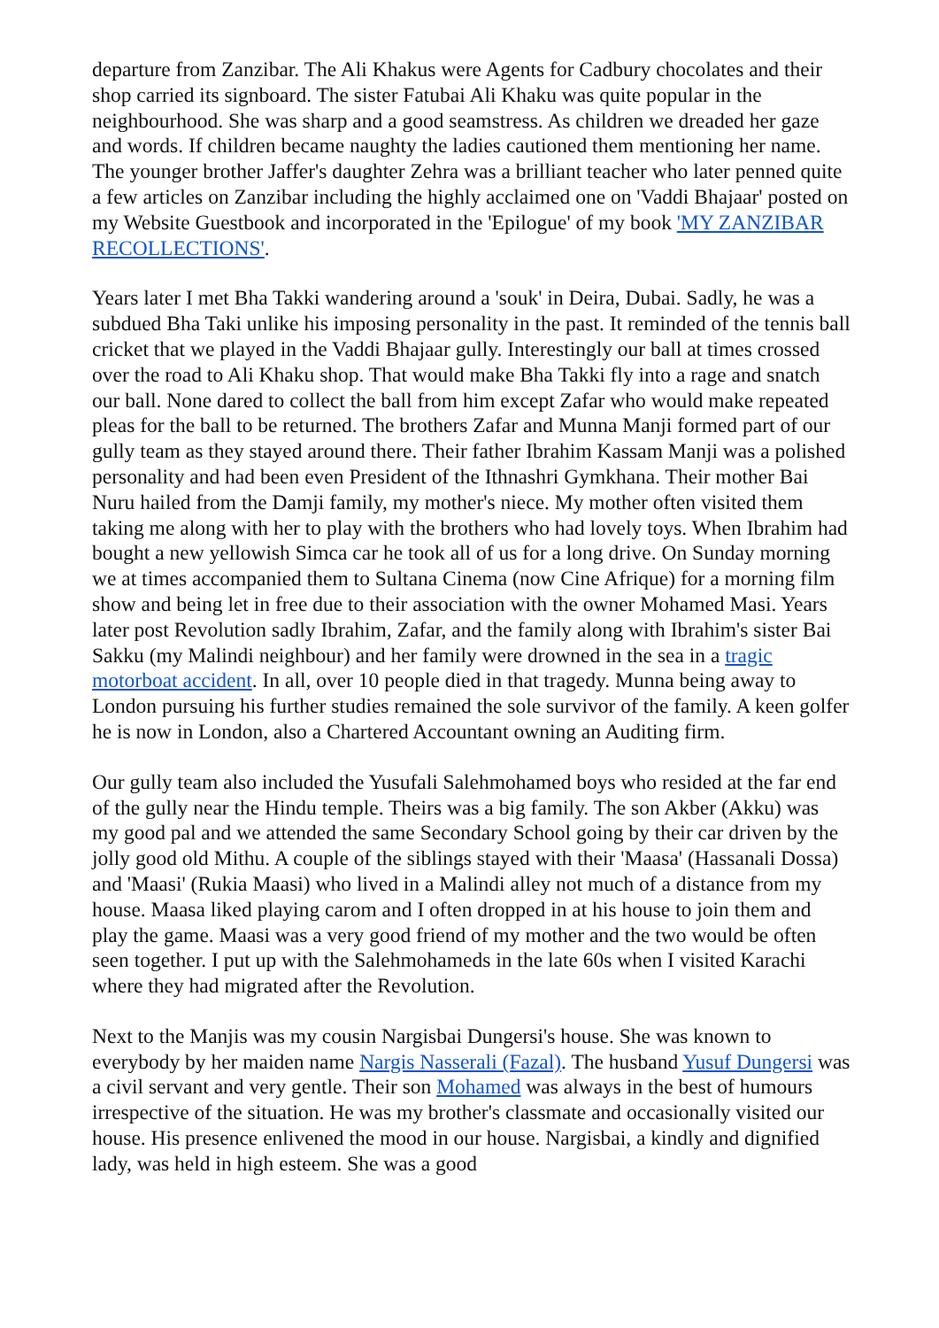departure from Zanzibar. The Ali Khakus were Agents for Cadbury chocolates and their shop carried its signboard. The sister Fatubai Ali Khaku was quite popular in the neighbourhood. She was sharp and a good seamstress. As children we dreaded her gaze and words. If children became naughty the ladies cautioned them mentioning her name. The younger brother Jaffer's daughter Zehra was a brilliant teacher who later penned quite a few articles on Zanzibar including the highly acclaimed one on 'Vaddi Bhajaar' posted on my Website Guestbook and incorporated in the 'Epilogue' of my book 'MY ZANZIBAR RECOLLECTIONS'.
Years later I met Bha Takki wandering around a 'souk' in Deira, Dubai. Sadly, he was a subdued Bha Taki unlike his imposing personality in the past. It reminded of the tennis ball cricket that we played in the Vaddi Bhajaar gully. Interestingly our ball at times crossed over the road to Ali Khaku shop. That would make Bha Takki fly into a rage and snatch our ball. None dared to collect the ball from him except Zafar who would make repeated pleas for the ball to be returned. The brothers Zafar and Munna Manji formed part of our gully team as they stayed around there. Their father Ibrahim Kassam Manji was a polished personality and had been even President of the Ithnashri Gymkhana. Their mother Bai Nuru hailed from the Damji family, my mother's niece. My mother often visited them taking me along with her to play with the brothers who had lovely toys. When Ibrahim had bought a new yellowish Simca car he took all of us for a long drive. On Sunday morning we at times accompanied them to Sultana Cinema (now Cine Afrique) for a morning film show and being let in free due to their association with the owner Mohamed Masi. Years later post Revolution sadly Ibrahim, Zafar, and the family along with Ibrahim's sister Bai Sakku (my Malindi neighbour) and her family were drowned in the sea in a tragic motorboat accident. In all, over 10 people died in that tragedy. Munna being away to London pursuing his further studies remained the sole survivor of the family. A keen golfer he is now in London, also a Chartered Accountant owning an Auditing firm.
Our gully team also included the Yusufali Salehmohamed boys who resided at the far end of the gully near the Hindu temple. Theirs was a big family. The son Akber (Akku) was my good pal and we attended the same Secondary School going by their car driven by the jolly good old Mithu. A couple of the siblings stayed with their 'Maasa' (Hassanali Dossa) and 'Maasi' (Rukia Maasi) who lived in a Malindi alley not much of a distance from my house. Maasa liked playing carom and I often dropped in at his house to join them and play the game. Maasi was a very good friend of my mother and the two would be often seen together. I put up with the Salehmohameds in the late 60s when I visited Karachi where they had migrated after the Revolution.
Next to the Manjis was my cousin Nargisbai Dungersi's house. She was known to everybody by her maiden name Nargis Nasserali (Fazal). The husband Yusuf Dungersi was a civil servant and very gentle. Their son Mohamed was always in the best of humours irrespective of the situation. He was my brother's classmate and occasionally visited our house. His presence enlivened the mood in our house. Nargisbai, a kindly and dignified lady, was held in high esteem. She was a good